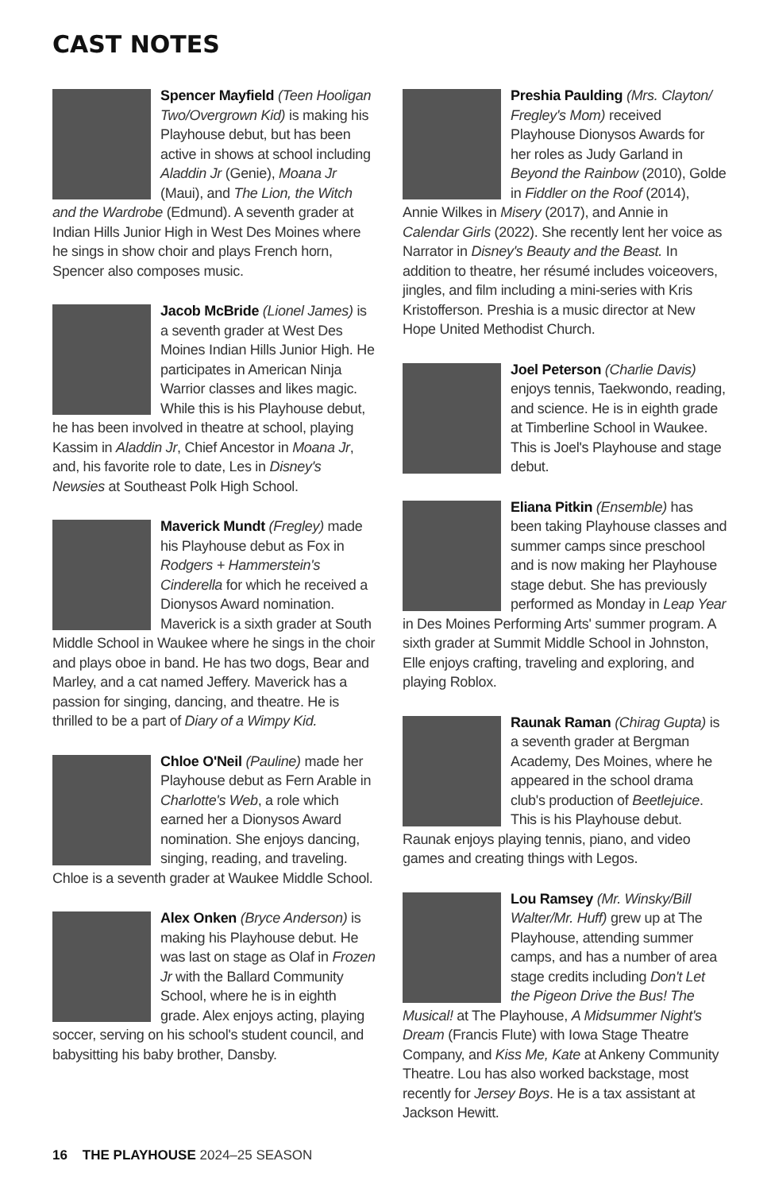CAST NOTES
Spencer Mayfield (Teen Hooligan Two/Overgrown Kid) is making his Playhouse debut, but has been active in shows at school including Aladdin Jr (Genie), Moana Jr (Maui), and The Lion, the Witch and the Wardrobe (Edmund). A seventh grader at Indian Hills Junior High in West Des Moines where he sings in show choir and plays French horn, Spencer also composes music.
Jacob McBride (Lionel James) is a seventh grader at West Des Moines Indian Hills Junior High. He participates in American Ninja Warrior classes and likes magic. While this is his Playhouse debut, he has been involved in theatre at school, playing Kassim in Aladdin Jr, Chief Ancestor in Moana Jr, and, his favorite role to date, Les in Disney's Newsies at Southeast Polk High School.
Maverick Mundt (Fregley) made his Playhouse debut as Fox in Rodgers + Hammerstein's Cinderella for which he received a Dionysos Award nomination. Maverick is a sixth grader at South Middle School in Waukee where he sings in the choir and plays oboe in band. He has two dogs, Bear and Marley, and a cat named Jeffery. Maverick has a passion for singing, dancing, and theatre. He is thrilled to be a part of Diary of a Wimpy Kid.
Chloe O'Neil (Pauline) made her Playhouse debut as Fern Arable in Charlotte's Web, a role which earned her a Dionysos Award nomination. She enjoys dancing, singing, reading, and traveling. Chloe is a seventh grader at Waukee Middle School.
Alex Onken (Bryce Anderson) is making his Playhouse debut. He was last on stage as Olaf in Frozen Jr with the Ballard Community School, where he is in eighth grade. Alex enjoys acting, playing soccer, serving on his school's student council, and babysitting his baby brother, Dansby.
Preshia Paulding (Mrs. Clayton/ Fregley's Mom) received Playhouse Dionysos Awards for her roles as Judy Garland in Beyond the Rainbow (2010), Golde in Fiddler on the Roof (2014), Annie Wilkes in Misery (2017), and Annie in Calendar Girls (2022). She recently lent her voice as Narrator in Disney's Beauty and the Beast. In addition to theatre, her résumé includes voiceovers, jingles, and film including a mini-series with Kris Kristofferson. Preshia is a music director at New Hope United Methodist Church.
Joel Peterson (Charlie Davis) enjoys tennis, Taekwondo, reading, and science. He is in eighth grade at Timberline School in Waukee. This is Joel's Playhouse and stage debut.
Eliana Pitkin (Ensemble) has been taking Playhouse classes and summer camps since preschool and is now making her Playhouse stage debut. She has previously performed as Monday in Leap Year in Des Moines Performing Arts' summer program. A sixth grader at Summit Middle School in Johnston, Elle enjoys crafting, traveling and exploring, and playing Roblox.
Raunak Raman (Chirag Gupta) is a seventh grader at Bergman Academy, Des Moines, where he appeared in the school drama club's production of Beetlejuice. This is his Playhouse debut. Raunak enjoys playing tennis, piano, and video games and creating things with Legos.
Lou Ramsey (Mr. Winsky/Bill Walter/Mr. Huff) grew up at The Playhouse, attending summer camps, and has a number of area stage credits including Don't Let the Pigeon Drive the Bus! The Musical! at The Playhouse, A Midsummer Night's Dream (Francis Flute) with Iowa Stage Theatre Company, and Kiss Me, Kate at Ankeny Community Theatre. Lou has also worked backstage, most recently for Jersey Boys. He is a tax assistant at Jackson Hewitt.
16 THE PLAYHOUSE 2024–25 SEASON